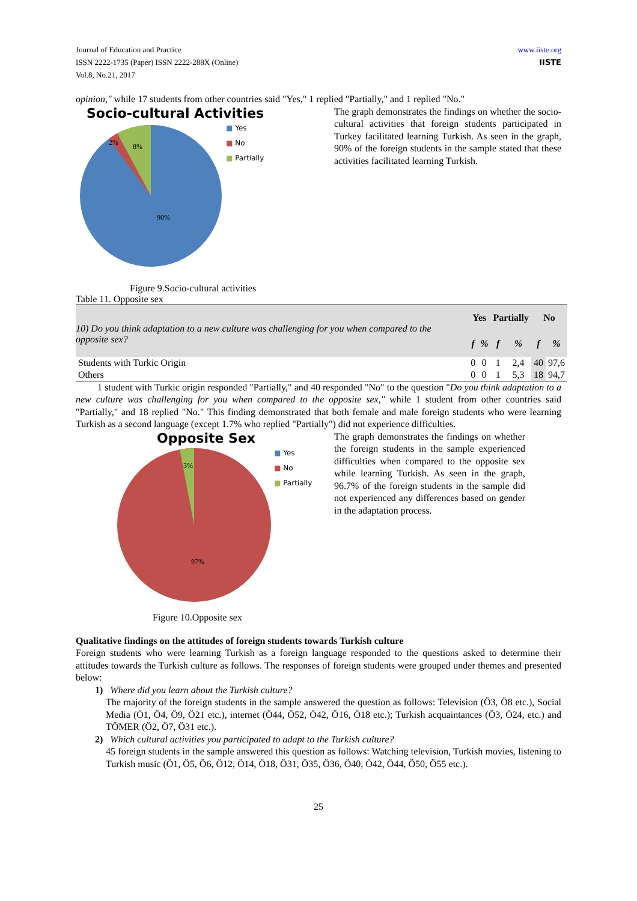Journal of Education and Practice
ISSN 2222-1735 (Paper) ISSN 2222-288X (Online)
Vol.8, No.21, 2017
www.iiste.org
IISTE
opinion," while 17 students from other countries said "Yes," 1 replied "Partially," and 1 replied "No."
Socio-cultural Activities
2%
8%
90%
■ Yes
■ No
■ Partially
Figure 9.Socio-cultural activities
The graph demonstrates the findings on whether the socio-cultural activities that foreign students participated in Turkey facilitated learning Turkish. As seen in the graph, 90% of the foreign students in the sample stated that these activities facilitated learning Turkish.
Table 11. Opposite sex
| 10) Do you think adaptation to a new culture was challenging for you when compared to the opposite sex? | Yes | | Partially | | No | |
| | f | % | f | % | f | % |
| Students with Turkic Origin | 0 | 0 | 1 | 2,4 | 40 | 97,6 |
| Others | 0 | 0 | 1 | 5,3 | 18 | 94,7 |
1 student with Turkic origin responded "Partially," and 40 responded "No" to the question "Do you think adaptation to a new culture was challenging for you when compared to the opposite sex," while 1 student from other countries said "Partially," and 18 replied "No." This finding demonstrated that both female and male foreign students who were learning Turkish as a second language (except 1.7% who replied "Partially") did not experience difficulties.
Opposite Sex
3%
97%
■ Yes
■ No
■ Partially
Figure 10.Opposite sex
The graph demonstrates the findings on whether the foreign students in the sample experienced difficulties when compared to the opposite sex while learning Turkish. As seen in the graph, 96.7% of the foreign students in the sample did not experienced any differences based on gender in the adaptation process.
Qualitative findings on the attitudes of foreign students towards Turkish culture
Foreign students who were learning Turkish as a foreign language responded to the questions asked to determine their attitudes towards the Turkish culture as follows. The responses of foreign students were grouped under themes and presented below:
1) Where did you learn about the Turkish culture?
The majority of the foreign students in the sample answered the question as follows: Television (Ö3, Ö8 etc.), Social Media (Ö1, Ö4, Ö9, Ö21 etc.), internet (Ö44, Ö52, Ö42, Ö16, Ö18 etc.); Turkish acquaintances (Ö3, Ö24, etc.) and TÖMER (Ö2, Ö7, Ö31 etc.).
2) Which cultural activities you participated to adapt to the Turkish culture?
45 foreign students in the sample answered this question as follows: Watching television, Turkish movies, listening to Turkish music (Ö1, Ö5, Ö6, Ö12, Ö14, Ö18, Ö31, Ö35, Ö36, Ö40, Ö42, Ö44, Ö50, Ö55 etc.).
25